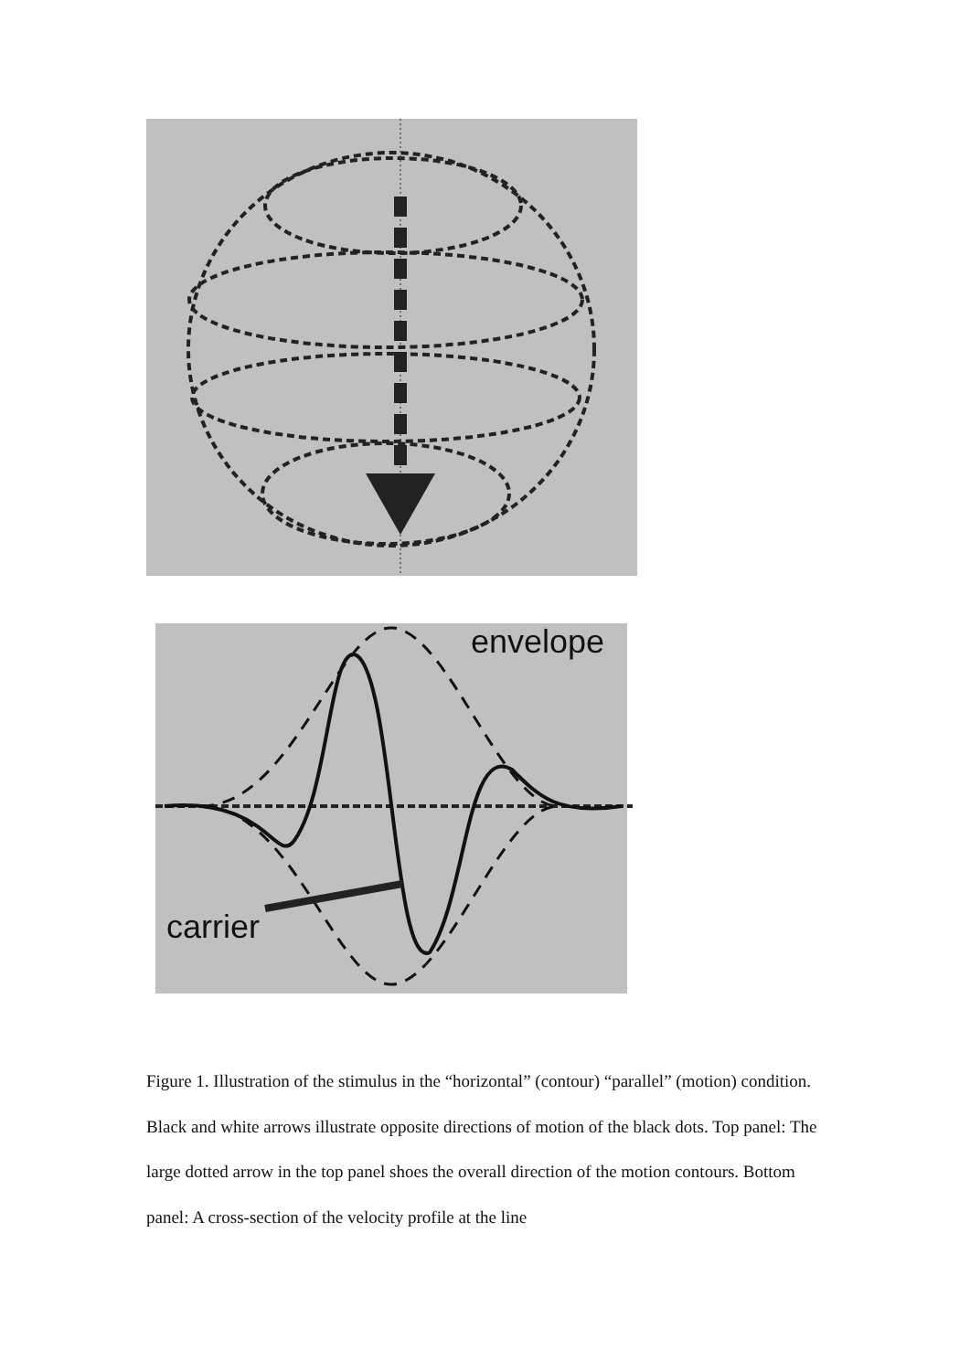envelope
carrier
Figure 1. Illustration of the stimulus in the “horizontal” (contour) “parallel” (motion) condition. Black and white arrows illustrate opposite directions of motion of the black dots. Top panel: The large dotted arrow in the top panel shoes the overall direction of the motion contours. Bottom panel: A cross-section of the velocity profile at the line